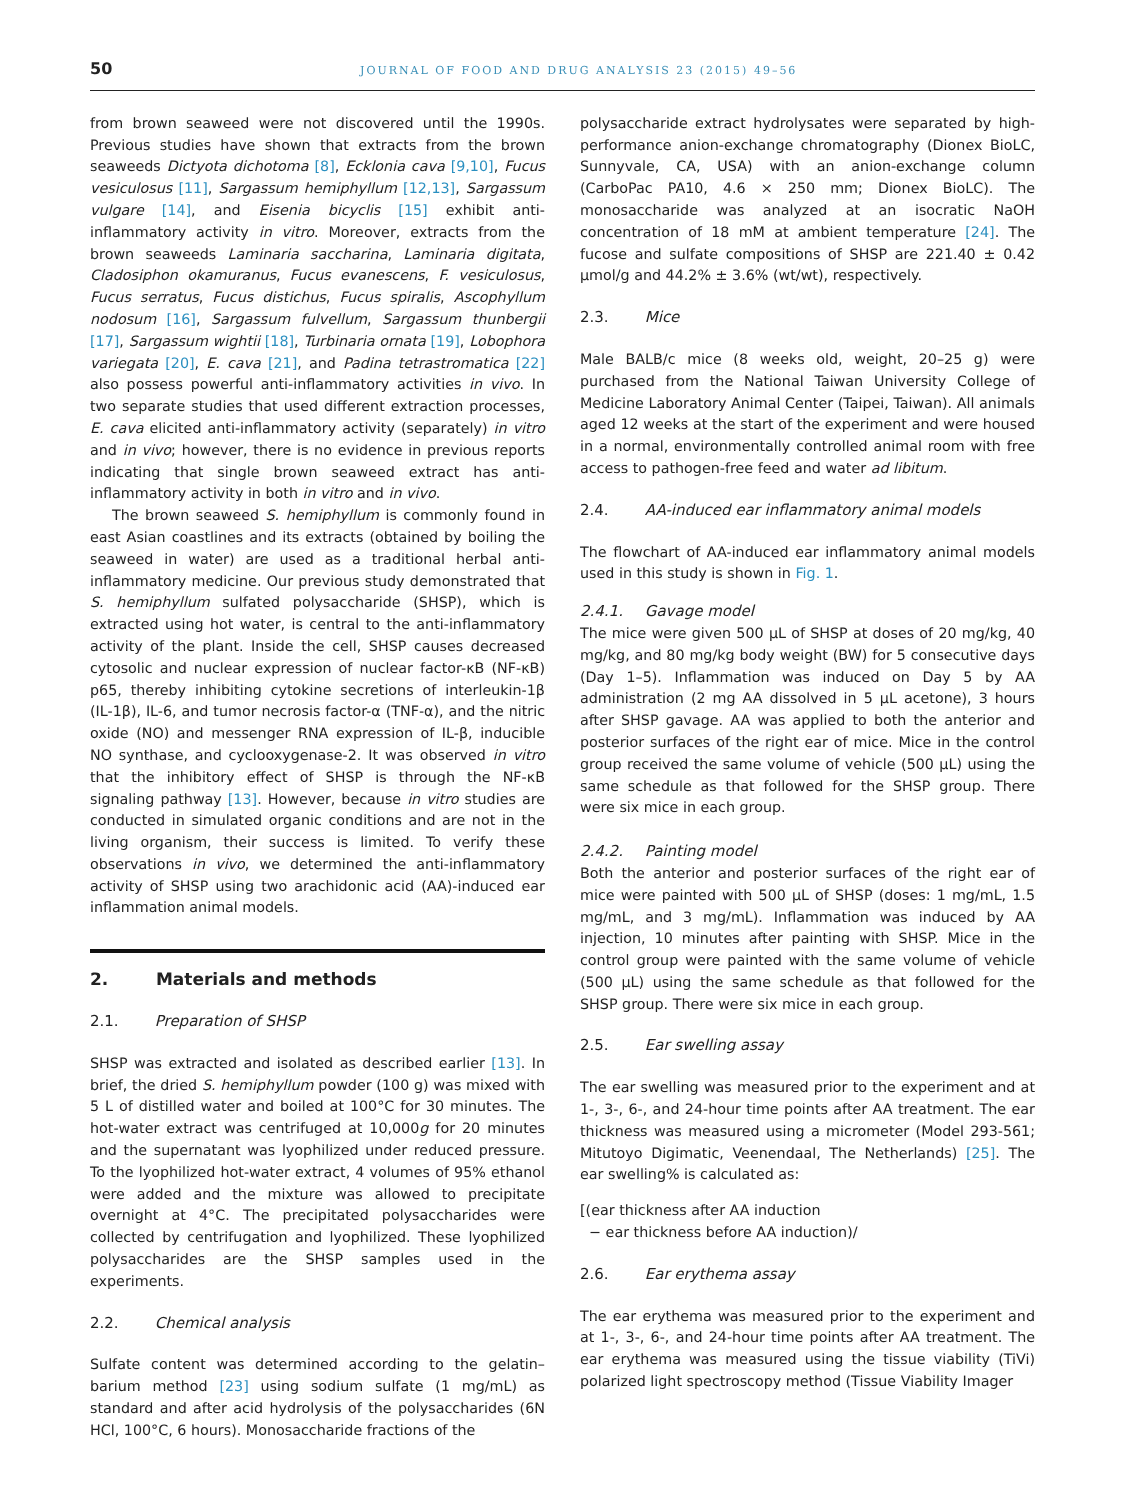50 JOURNAL OF FOOD AND DRUG ANALYSIS 23 (2015) 49–56
from brown seaweed were not discovered until the 1990s. Previous studies have shown that extracts from the brown seaweeds Dictyota dichotoma [8], Ecklonia cava [9,10], Fucus vesiculosus [11], Sargassum hemiphyllum [12,13], Sargassum vulgare [14], and Eisenia bicyclis [15] exhibit anti-inflammatory activity in vitro. Moreover, extracts from the brown seaweeds Laminaria saccharina, Laminaria digitata, Cladosiphon okamuranus, Fucus evanescens, F. vesiculosus, Fucus serratus, Fucus distichus, Fucus spiralis, Ascophyllum nodosum [16], Sargassum fulvellum, Sargassum thunbergii [17], Sargassum wightii [18], Turbinaria ornata [19], Lobophora variegata [20], E. cava [21], and Padina tetrastromatica [22] also possess powerful anti-inflammatory activities in vivo. In two separate studies that used different extraction processes, E. cava elicited anti-inflammatory activity (separately) in vitro and in vivo; however, there is no evidence in previous reports indicating that single brown seaweed extract has anti-inflammatory activity in both in vitro and in vivo.
The brown seaweed S. hemiphyllum is commonly found in east Asian coastlines and its extracts (obtained by boiling the seaweed in water) are used as a traditional herbal anti-inflammatory medicine. Our previous study demonstrated that S. hemiphyllum sulfated polysaccharide (SHSP), which is extracted using hot water, is central to the anti-inflammatory activity of the plant. Inside the cell, SHSP causes decreased cytosolic and nuclear expression of nuclear factor-κB (NF-κB) p65, thereby inhibiting cytokine secretions of interleukin-1β (IL-1β), IL-6, and tumor necrosis factor-α (TNF-α), and the nitric oxide (NO) and messenger RNA expression of IL-β, inducible NO synthase, and cyclooxygenase-2. It was observed in vitro that the inhibitory effect of SHSP is through the NF-κB signaling pathway [13]. However, because in vitro studies are conducted in simulated organic conditions and are not in the living organism, their success is limited. To verify these observations in vivo, we determined the anti-inflammatory activity of SHSP using two arachidonic acid (AA)-induced ear inflammation animal models.
2. Materials and methods
2.1. Preparation of SHSP
SHSP was extracted and isolated as described earlier [13]. In brief, the dried S. hemiphyllum powder (100 g) was mixed with 5 L of distilled water and boiled at 100°C for 30 minutes. The hot-water extract was centrifuged at 10,000g for 20 minutes and the supernatant was lyophilized under reduced pressure. To the lyophilized hot-water extract, 4 volumes of 95% ethanol were added and the mixture was allowed to precipitate overnight at 4°C. The precipitated polysaccharides were collected by centrifugation and lyophilized. These lyophilized polysaccharides are the SHSP samples used in the experiments.
2.2. Chemical analysis
Sulfate content was determined according to the gelatin–barium method [23] using sodium sulfate (1 mg/mL) as standard and after acid hydrolysis of the polysaccharides (6N HCl, 100°C, 6 hours). Monosaccharide fractions of the
polysaccharide extract hydrolysates were separated by high-performance anion-exchange chromatography (Dionex BioLC, Sunnyvale, CA, USA) with an anion-exchange column (CarboPac PA10, 4.6 × 250 mm; Dionex BioLC). The monosaccharide was analyzed at an isocratic NaOH concentration of 18 mM at ambient temperature [24]. The fucose and sulfate compositions of SHSP are 221.40 ± 0.42 μmol/g and 44.2% ± 3.6% (wt/wt), respectively.
2.3. Mice
Male BALB/c mice (8 weeks old, weight, 20–25 g) were purchased from the National Taiwan University College of Medicine Laboratory Animal Center (Taipei, Taiwan). All animals aged 12 weeks at the start of the experiment and were housed in a normal, environmentally controlled animal room with free access to pathogen-free feed and water ad libitum.
2.4. AA-induced ear inflammatory animal models
The flowchart of AA-induced ear inflammatory animal models used in this study is shown in Fig. 1.
2.4.1. Gavage model
The mice were given 500 μL of SHSP at doses of 20 mg/kg, 40 mg/kg, and 80 mg/kg body weight (BW) for 5 consecutive days (Day 1–5). Inflammation was induced on Day 5 by AA administration (2 mg AA dissolved in 5 μL acetone), 3 hours after SHSP gavage. AA was applied to both the anterior and posterior surfaces of the right ear of mice. Mice in the control group received the same volume of vehicle (500 μL) using the same schedule as that followed for the SHSP group. There were six mice in each group.
2.4.2. Painting model
Both the anterior and posterior surfaces of the right ear of mice were painted with 500 μL of SHSP (doses: 1 mg/mL, 1.5 mg/mL, and 3 mg/mL). Inflammation was induced by AA injection, 10 minutes after painting with SHSP. Mice in the control group were painted with the same volume of vehicle (500 μL) using the same schedule as that followed for the SHSP group. There were six mice in each group.
2.5. Ear swelling assay
The ear swelling was measured prior to the experiment and at 1-, 3-, 6-, and 24-hour time points after AA treatment. The ear thickness was measured using a micrometer (Model 293-561; Mitutoyo Digimatic, Veenendaal, The Netherlands) [25]. The ear swelling% is calculated as:
[(ear thickness after AA induction
− ear thickness before AA induction)/
2.6. Ear erythema assay
The ear erythema was measured prior to the experiment and at 1-, 3-, 6-, and 24-hour time points after AA treatment. The ear erythema was measured using the tissue viability (TiVi) polarized light spectroscopy method (Tissue Viability Imager